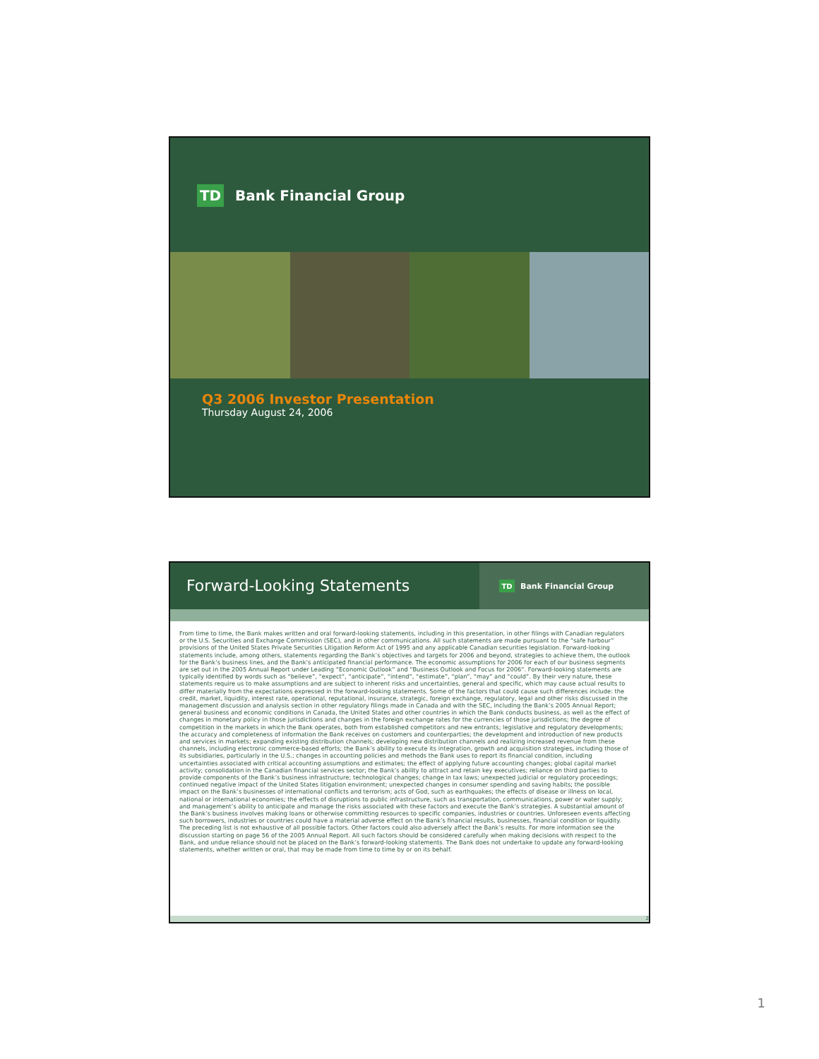TD Bank Financial Group
Q3 2006 Investor Presentation
Thursday August 24, 2006
Forward-Looking Statements
TD Bank Financial Group
From time to time, the Bank makes written and oral forward-looking statements, including in this presentation, in other filings with Canadian regulators or the U.S. Securities and Exchange Commission (SEC), and in other communications. All such statements are made pursuant to the “safe harbour” provisions of the United States Private Securities Litigation Reform Act of 1995 and any applicable Canadian securities legislation. Forward-looking statements include, among others, statements regarding the Bank’s objectives and targets for 2006 and beyond, strategies to achieve them, the outlook for the Bank’s business lines, and the Bank’s anticipated financial performance. The economic assumptions for 2006 for each of our business segments are set out in the 2005 Annual Report under Leading “Economic Outlook” and “Business Outlook and Focus for 2006”. Forward-looking statements are typically identified by words such as “believe”, “expect”, “anticipate”, “intend”, “estimate”, “plan”, “may” and “could”. By their very nature, these statements require us to make assumptions and are subject to inherent risks and uncertainties, general and specific, which may cause actual results to differ materially from the expectations expressed in the forward-looking statements. Some of the factors that could cause such differences include: the credit, market, liquidity, interest rate, operational, reputational, insurance, strategic, foreign exchange, regulatory, legal and other risks discussed in the management discussion and analysis section in other regulatory filings made in Canada and with the SEC, including the Bank’s 2005 Annual Report; general business and economic conditions in Canada, the United States and other countries in which the Bank conducts business, as well as the effect of changes in monetary policy in those jurisdictions and changes in the foreign exchange rates for the currencies of those jurisdictions; the degree of competition in the markets in which the Bank operates, both from established competitors and new entrants; legislative and regulatory developments; the accuracy and completeness of information the Bank receives on customers and counterparties; the development and introduction of new products and services in markets; expanding existing distribution channels; developing new distribution channels and realizing increased revenue from these channels, including electronic commerce-based efforts; the Bank’s ability to execute its integration, growth and acquisition strategies, including those of its subsidiaries, particularly in the U.S.; changes in accounting policies and methods the Bank uses to report its financial condition, including uncertainties associated with critical accounting assumptions and estimates; the effect of applying future accounting changes; global capital market activity; consolidation in the Canadian financial services sector; the Bank’s ability to attract and retain key executives; reliance on third parties to provide components of the Bank’s business infrastructure; technological changes; change in tax laws; unexpected judicial or regulatory proceedings; continued negative impact of the United States litigation environment; unexpected changes in consumer spending and saving habits; the possible impact on the Bank’s businesses of international conflicts and terrorism; acts of God, such as earthquakes; the effects of disease or illness on local, national or international economies; the effects of disruptions to public infrastructure, such as transportation, communications, power or water supply; and management’s ability to anticipate and manage the risks associated with these factors and execute the Bank’s strategies. A substantial amount of the Bank’s business involves making loans or otherwise committing resources to specific companies, industries or countries. Unforeseen events affecting such borrowers, industries or countries could have a material adverse effect on the Bank’s financial results, businesses, financial condition or liquidity. The preceding list is not exhaustive of all possible factors. Other factors could also adversely affect the Bank’s results. For more information see the discussion starting on page 56 of the 2005 Annual Report. All such factors should be considered carefully when making decisions with respect to the Bank, and undue reliance should not be placed on the Bank’s forward-looking statements. The Bank does not undertake to update any forward-looking statements, whether written or oral, that may be made from time to time by or on its behalf.
2
1